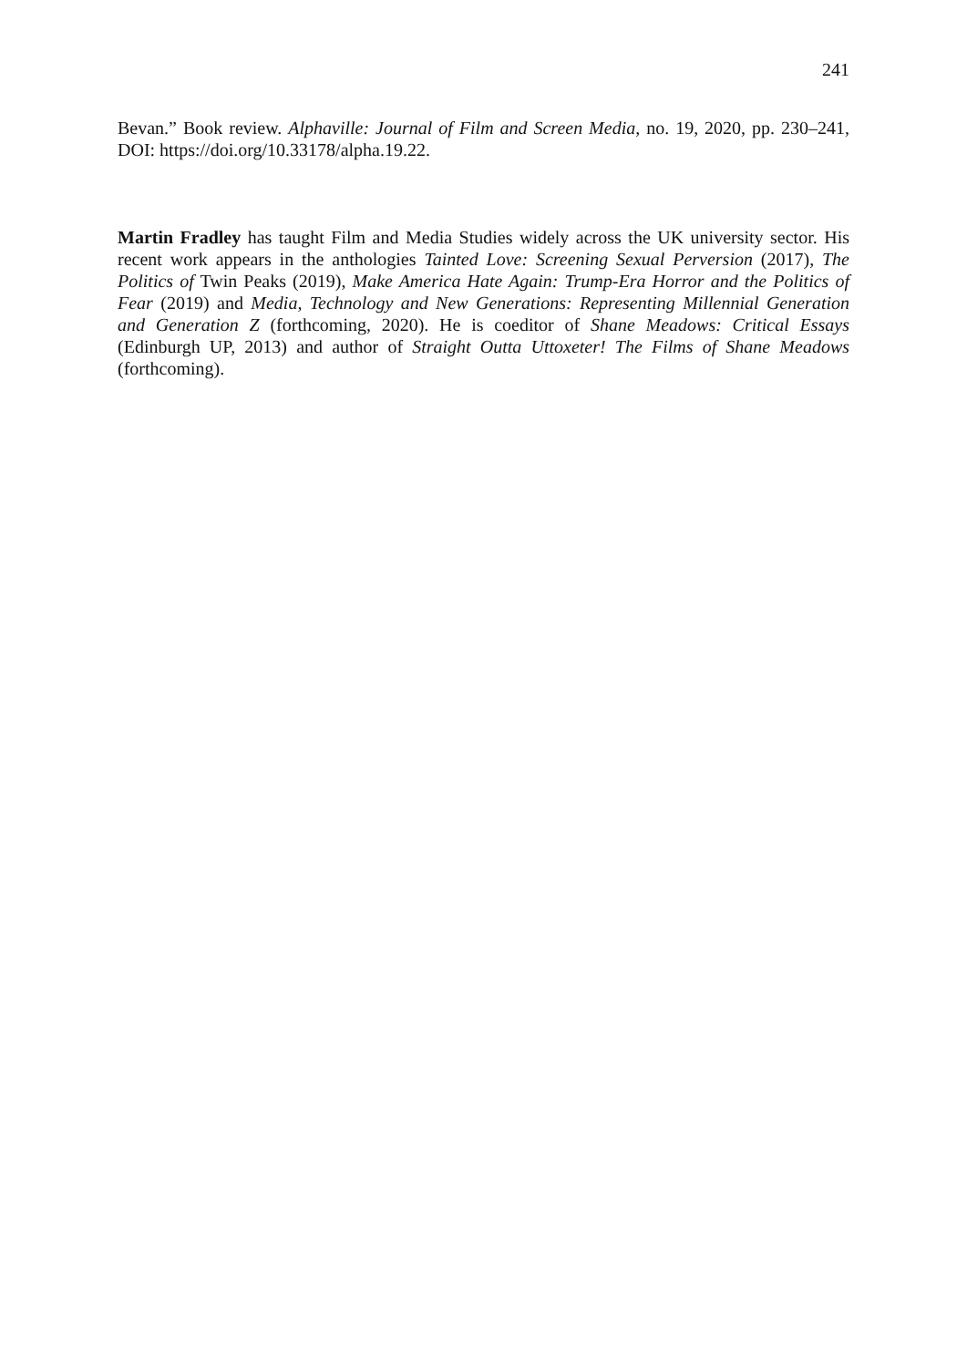241
Bevan.” Book review. Alphaville: Journal of Film and Screen Media, no. 19, 2020, pp. 230–241, DOI: https://doi.org/10.33178/alpha.19.22.
Martin Fradley has taught Film and Media Studies widely across the UK university sector. His recent work appears in the anthologies Tainted Love: Screening Sexual Perversion (2017), The Politics of Twin Peaks (2019), Make America Hate Again: Trump-Era Horror and the Politics of Fear (2019) and Media, Technology and New Generations: Representing Millennial Generation and Generation Z (forthcoming, 2020). He is coeditor of Shane Meadows: Critical Essays (Edinburgh UP, 2013) and author of Straight Outta Uttoxeter! The Films of Shane Meadows (forthcoming).